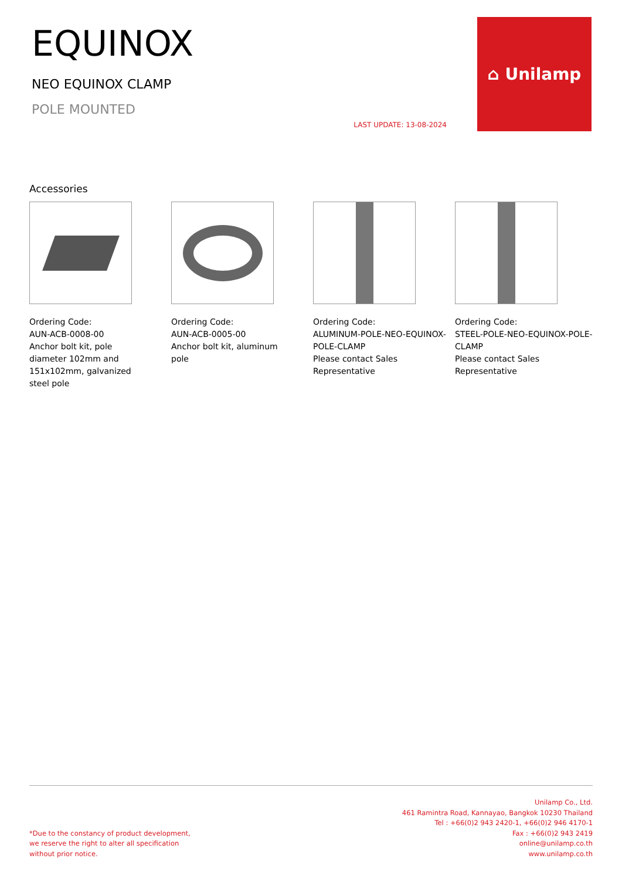EQUINOX
NEO EQUINOX CLAMP
POLE MOUNTED
LAST UPDATE: 13-08-2024
⌂ Unilamp
Accessories
Ordering Code:
AUN-ACB-0008-00
Anchor bolt kit, pole
diameter 102mm and
151x102mm, galvanized
steel pole
Ordering Code:
AUN-ACB-0005-00
Anchor bolt kit, aluminum
pole
Ordering Code:
ALUMINUM-POLE-NEO-EQUINOX-POLE-CLAMP
Please contact Sales
Representative
Ordering Code:
STEEL-POLE-NEO-EQUINOX-POLE-CLAMP
Please contact Sales
Representative
*Due to the constancy of product development,
we reserve the right to alter all specification
without prior notice.
Unilamp Co., Ltd.
461 Ramintra Road, Kannayao, Bangkok 10230 Thailand
Tel : +66(0)2 943 2420-1, +66(0)2 946 4170-1
Fax : +66(0)2 943 2419
online@unilamp.co.th
www.unilamp.co.th